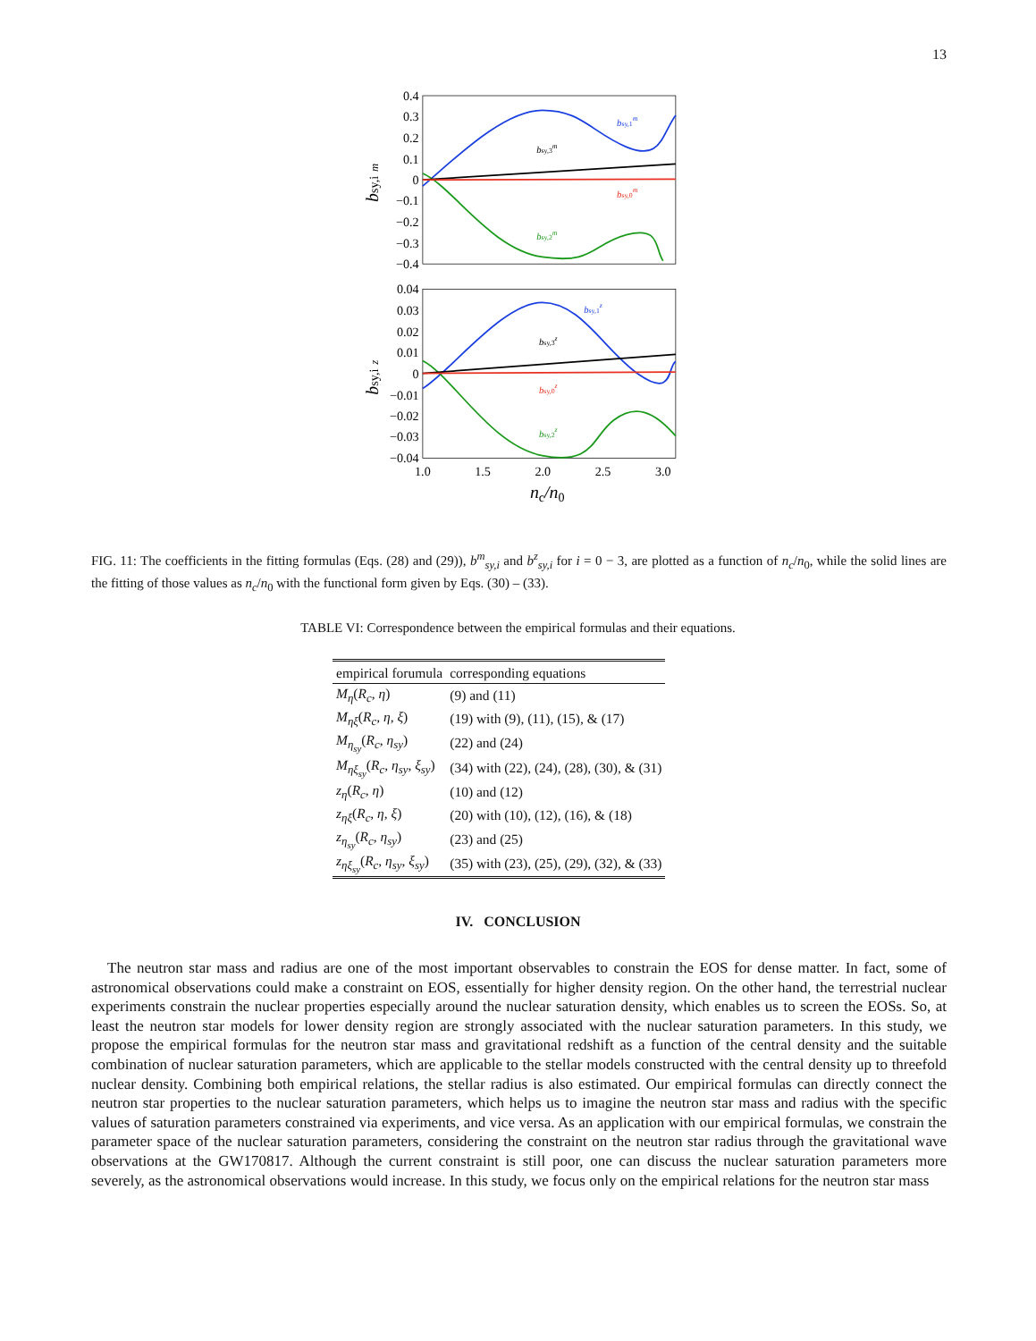13
0.4
0.3
0.2
0.1
0
−0.1
−0.2
−0.3
−0.4
0.04
0.03
0.02
0.01
0
−0.01
−0.02
−0.03
−0.04
1.0
1.5
2.0
2.5
3.0
nc/n0
bsy,i m
bsy,i z
bsy,1m
bsy,3m
bsy,0m
bsy,2m
bsy,1z
bsy,3z
bsy,0z
bsy,2z
FIG. 11: The coefficients in the fitting formulas (Eqs. (28) and (29)), b<sup>m</sup><sub>sy,i</sub> and b<sup>z</sup><sub>sy,i</sub> for i = 0 − 3, are plotted as a function of n<sub>c</sub>/n<sub>0</sub>, while the solid lines are the fitting of those values as n<sub>c</sub>/n<sub>0</sub> with the functional form given by Eqs. (30) – (33).
TABLE VI: Correspondence between the empirical formulas and their equations.
| empirical forumula | corresponding equations |
| --- | --- |
| M<sub>η</sub> ( R<sub>c</sub> , η ) | (9) and (11) |
| M<sub>ηξ</sub> ( R<sub>c</sub> , η , ξ ) | (19) with (9), (11), (15), & (17) |
| M<sub>η<sub>sy</sub></sub> ( R<sub>c</sub> , η<sub>sy</sub> ) | (22) and (24) |
| M<sub>ηξ<sub>sy</sub></sub> ( R<sub>c</sub> , η<sub>sy</sub> , ξ<sub>sy</sub> ) | (34) with (22), (24), (28), (30), & (31) |
| z<sub>η</sub> ( R<sub>c</sub> , η ) | (10) and (12) |
| z<sub>ηξ</sub> ( R<sub>c</sub> , η , ξ ) | (20) with (10), (12), (16), & (18) |
| z<sub>η<sub>sy</sub></sub> ( R<sub>c</sub> , η<sub>sy</sub> ) | (23) and (25) |
| z<sub>ηξ<sub>sy</sub></sub> ( R<sub>c</sub> , η<sub>sy</sub> , ξ<sub>sy</sub> ) | (35) with (23), (25), (29), (32), & (33) |
IV. CONCLUSION
The neutron star mass and radius are one of the most important observables to constrain the EOS for dense matter. In fact, some of astronomical observations could make a constraint on EOS, essentially for higher density region. On the other hand, the terrestrial nuclear experiments constrain the nuclear properties especially around the nuclear saturation density, which enables us to screen the EOSs. So, at least the neutron star models for lower density region are strongly associated with the nuclear saturation parameters. In this study, we propose the empirical formulas for the neutron star mass and gravitational redshift as a function of the central density and the suitable combination of nuclear saturation parameters, which are applicable to the stellar models constructed with the central density up to threefold nuclear density. Combining both empirical relations, the stellar radius is also estimated. Our empirical formulas can directly connect the neutron star properties to the nuclear saturation parameters, which helps us to imagine the neutron star mass and radius with the specific values of saturation parameters constrained via experiments, and vice versa. As an application with our empirical formulas, we constrain the parameter space of the nuclear saturation parameters, considering the constraint on the neutron star radius through the gravitational wave observations at the GW170817. Although the current constraint is still poor, one can discuss the nuclear saturation parameters more severely, as the astronomical observations would increase. In this study, we focus only on the empirical relations for the neutron star mass